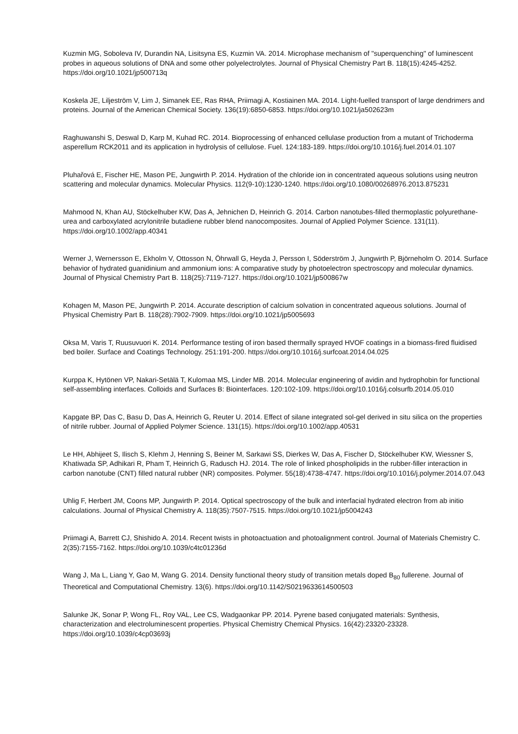Kuzmin MG, Soboleva IV, Durandin NA, Lisitsyna ES, Kuzmin VA. 2014. Microphase mechanism of "superquenching" of luminescent probes in aqueous solutions of DNA and some other polyelectrolytes. Journal of Physical Chemistry Part B. 118(15):4245-4252. https://doi.org/10.1021/jp500713q
Koskela JE, Liljeström V, Lim J, Simanek EE, Ras RHA, Priimagi A, Kostiainen MA. 2014. Light-fuelled transport of large dendrimers and proteins. Journal of the American Chemical Society. 136(19):6850-6853. https://doi.org/10.1021/ja502623m
Raghuwanshi S, Deswal D, Karp M, Kuhad RC. 2014. Bioprocessing of enhanced cellulase production from a mutant of Trichoderma asperellum RCK2011 and its application in hydrolysis of cellulose. Fuel. 124:183-189. https://doi.org/10.1016/j.fuel.2014.01.107
Pluhařová E, Fischer HE, Mason PE, Jungwirth P. 2014. Hydration of the chloride ion in concentrated aqueous solutions using neutron scattering and molecular dynamics. Molecular Physics. 112(9-10):1230-1240. https://doi.org/10.1080/00268976.2013.875231
Mahmood N, Khan AU, Stöckelhuber KW, Das A, Jehnichen D, Heinrich G. 2014. Carbon nanotubes-filled thermoplastic polyurethane-urea and carboxylated acrylonitrile butadiene rubber blend nanocomposites. Journal of Applied Polymer Science. 131(11). https://doi.org/10.1002/app.40341
Werner J, Wernersson E, Ekholm V, Ottosson N, Öhrwall G, Heyda J, Persson I, Söderström J, Jungwirth P, Björneholm O. 2014. Surface behavior of hydrated guanidinium and ammonium ions: A comparative study by photoelectron spectroscopy and molecular dynamics. Journal of Physical Chemistry Part B. 118(25):7119-7127. https://doi.org/10.1021/jp500867w
Kohagen M, Mason PE, Jungwirth P. 2014. Accurate description of calcium solvation in concentrated aqueous solutions. Journal of Physical Chemistry Part B. 118(28):7902-7909. https://doi.org/10.1021/jp5005693
Oksa M, Varis T, Ruusuvuori K. 2014. Performance testing of iron based thermally sprayed HVOF coatings in a biomass-fired fluidised bed boiler. Surface and Coatings Technology. 251:191-200. https://doi.org/10.1016/j.surfcoat.2014.04.025
Kurppa K, Hytönen VP, Nakari-Setälä T, Kulomaa MS, Linder MB. 2014. Molecular engineering of avidin and hydrophobin for functional self-assembling interfaces. Colloids and Surfaces B: Biointerfaces. 120:102-109. https://doi.org/10.1016/j.colsurfb.2014.05.010
Kapgate BP, Das C, Basu D, Das A, Heinrich G, Reuter U. 2014. Effect of silane integrated sol-gel derived in situ silica on the properties of nitrile rubber. Journal of Applied Polymer Science. 131(15). https://doi.org/10.1002/app.40531
Le HH, Abhijeet S, Ilisch S, Klehm J, Henning S, Beiner M, Sarkawi SS, Dierkes W, Das A, Fischer D, Stöckelhuber KW, Wiessner S, Khatiwada SP, Adhikari R, Pham T, Heinrich G, Radusch HJ. 2014. The role of linked phospholipids in the rubber-filler interaction in carbon nanotube (CNT) filled natural rubber (NR) composites. Polymer. 55(18):4738-4747. https://doi.org/10.1016/j.polymer.2014.07.043
Uhlig F, Herbert JM, Coons MP, Jungwirth P. 2014. Optical spectroscopy of the bulk and interfacial hydrated electron from ab initio calculations. Journal of Physical Chemistry A. 118(35):7507-7515. https://doi.org/10.1021/jp5004243
Priimagi A, Barrett CJ, Shishido A. 2014. Recent twists in photoactuation and photoalignment control. Journal of Materials Chemistry C. 2(35):7155-7162. https://doi.org/10.1039/c4tc01236d
Wang J, Ma L, Liang Y, Gao M, Wang G. 2014. Density functional theory study of transition metals doped B<sub>80</sub> fullerene. Journal of Theoretical and Computational Chemistry. 13(6). https://doi.org/10.1142/S0219633614500503
Salunke JK, Sonar P, Wong FL, Roy VAL, Lee CS, Wadgaonkar PP. 2014. Pyrene based conjugated materials: Synthesis, characterization and electroluminescent properties. Physical Chemistry Chemical Physics. 16(42):23320-23328. https://doi.org/10.1039/c4cp03693j